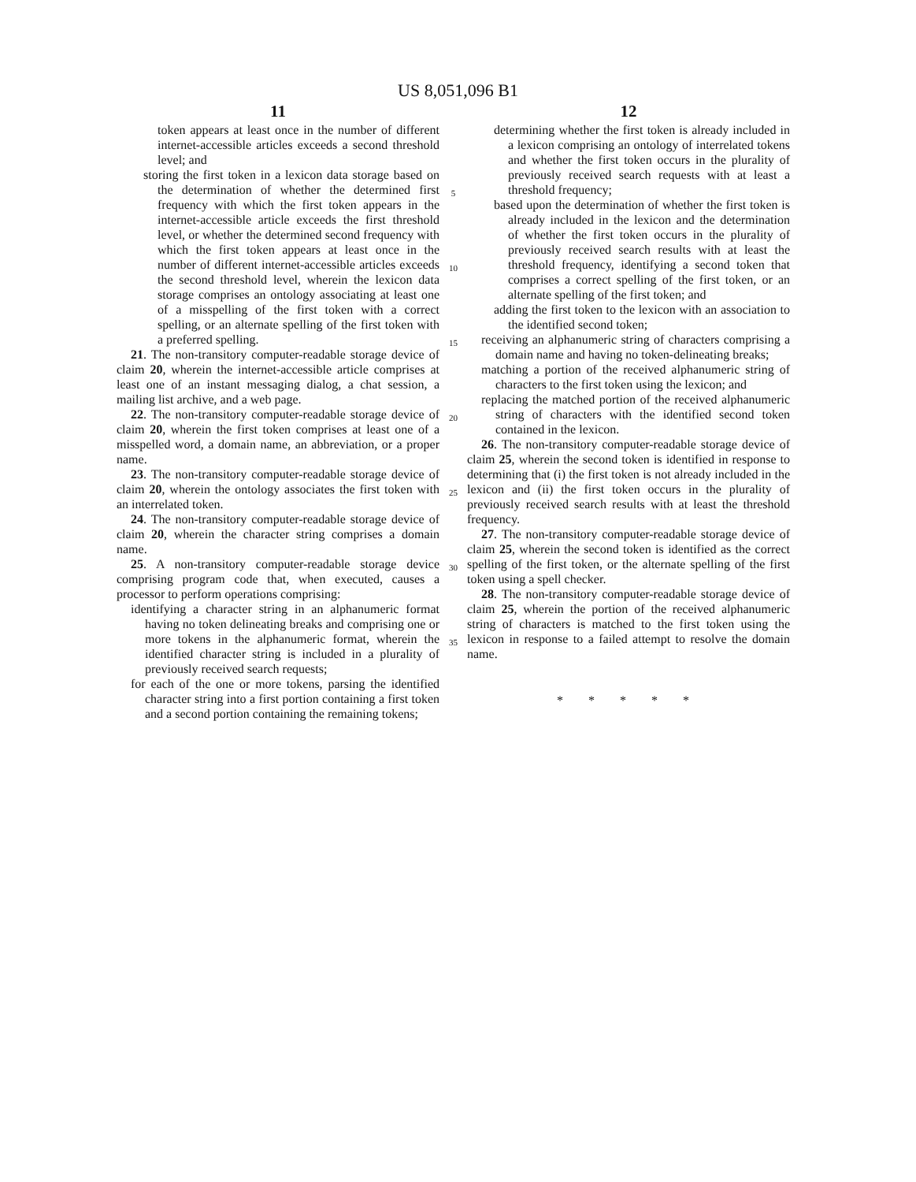US 8,051,096 B1
11
token appears at least once in the number of different internet-accessible articles exceeds a second threshold level; and
storing the first token in a lexicon data storage based on the determination of whether the determined first frequency with which the first token appears in the internet-accessible article exceeds the first threshold level, or whether the determined second frequency with which the first token appears at least once in the number of different internet-accessible articles exceeds the second threshold level, wherein the lexicon data storage comprises an ontology associating at least one of a misspelling of the first token with a correct spelling, or an alternate spelling of the first token with a preferred spelling.
21. The non-transitory computer-readable storage device of claim 20, wherein the internet-accessible article comprises at least one of an instant messaging dialog, a chat session, a mailing list archive, and a web page.
22. The non-transitory computer-readable storage device of claim 20, wherein the first token comprises at least one of a misspelled word, a domain name, an abbreviation, or a proper name.
23. The non-transitory computer-readable storage device of claim 20, wherein the ontology associates the first token with an interrelated token.
24. The non-transitory computer-readable storage device of claim 20, wherein the character string comprises a domain name.
25. A non-transitory computer-readable storage device comprising program code that, when executed, causes a processor to perform operations comprising:
identifying a character string in an alphanumeric format having no token delineating breaks and comprising one or more tokens in the alphanumeric format, wherein the identified character string is included in a plurality of previously received search requests;
for each of the one or more tokens, parsing the identified character string into a first portion containing a first token and a second portion containing the remaining tokens;
5
10
15
20
25
30
35
12
determining whether the first token is already included in a lexicon comprising an ontology of interrelated tokens and whether the first token occurs in the plurality of previously received search requests with at least a threshold frequency;
based upon the determination of whether the first token is already included in the lexicon and the determination of whether the first token occurs in the plurality of previously received search results with at least the threshold frequency, identifying a second token that comprises a correct spelling of the first token, or an alternate spelling of the first token; and
adding the first token to the lexicon with an association to the identified second token;
receiving an alphanumeric string of characters comprising a domain name and having no token-delineating breaks;
matching a portion of the received alphanumeric string of characters to the first token using the lexicon; and
replacing the matched portion of the received alphanumeric string of characters with the identified second token contained in the lexicon.
26. The non-transitory computer-readable storage device of claim 25, wherein the second token is identified in response to determining that (i) the first token is not already included in the lexicon and (ii) the first token occurs in the plurality of previously received search results with at least the threshold frequency.
27. The non-transitory computer-readable storage device of claim 25, wherein the second token is identified as the correct spelling of the first token, or the alternate spelling of the first token using a spell checker.
28. The non-transitory computer-readable storage device of claim 25, wherein the portion of the received alphanumeric string of characters is matched to the first token using the lexicon in response to a failed attempt to resolve the domain name.
* * * * *